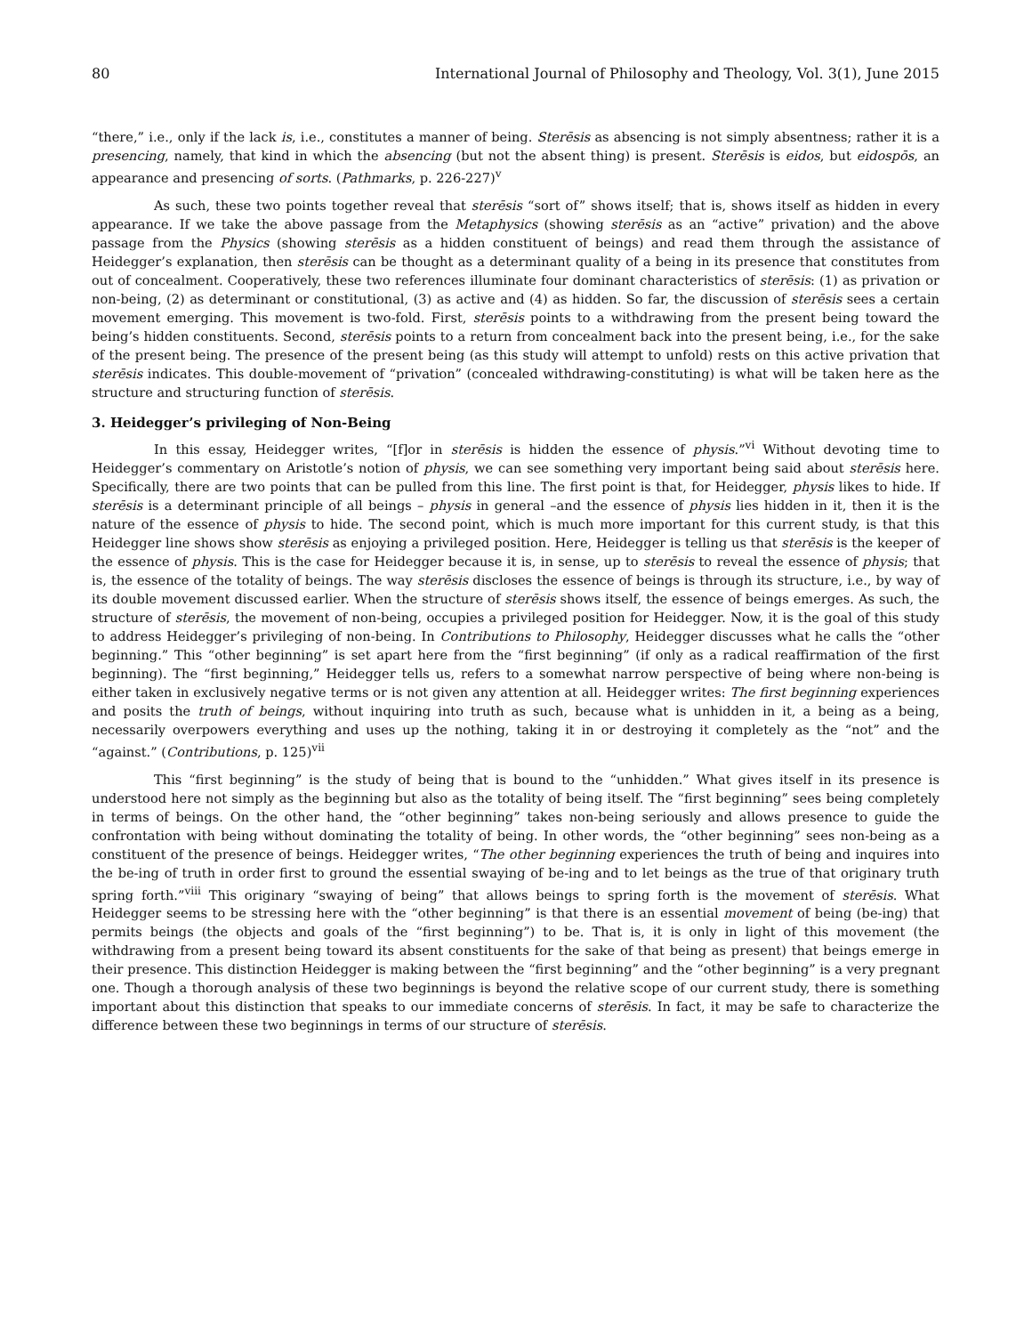80 International Journal of Philosophy and Theology, Vol. 3(1), June 2015
“there,” i.e., only if the lack is, i.e., constitutes a manner of being. Sterēsis as absencing is not simply absentness; rather it is a presencing, namely, that kind in which the absencing (but not the absent thing) is present. Sterēsis is eidos, but eidospōs, an appearance and presencing of sorts. (Pathmarks, p. 226-227)<sup>v</sup>
As such, these two points together reveal that sterēsis “sort of” shows itself; that is, shows itself as hidden in every appearance. If we take the above passage from the Metaphysics (showing sterēsis as an “active” privation) and the above passage from the Physics (showing sterēsis as a hidden constituent of beings) and read them through the assistance of Heidegger’s explanation, then sterēsis can be thought as a determinant quality of a being in its presence that constitutes from out of concealment. Cooperatively, these two references illuminate four dominant characteristics of sterēsis: (1) as privation or non-being, (2) as determinant or constitutional, (3) as active and (4) as hidden. So far, the discussion of sterēsis sees a certain movement emerging. This movement is two-fold. First, sterēsis points to a withdrawing from the present being toward the being’s hidden constituents. Second, sterēsis points to a return from concealment back into the present being, i.e., for the sake of the present being. The presence of the present being (as this study will attempt to unfold) rests on this active privation that sterēsis indicates. This double-movement of “privation” (concealed withdrawing-constituting) is what will be taken here as the structure and structuring function of sterēsis.
3. Heidegger’s privileging of Non-Being
In this essay, Heidegger writes, “[f]or in sterēsis is hidden the essence of physis.”<sup>vi</sup> Without devoting time to Heidegger’s commentary on Aristotle’s notion of physis, we can see something very important being said about sterēsis here. Specifically, there are two points that can be pulled from this line. The first point is that, for Heidegger, physis likes to hide. If sterēsis is a determinant principle of all beings – physis in general –and the essence of physis lies hidden in it, then it is the nature of the essence of physis to hide. The second point, which is much more important for this current study, is that this Heidegger line shows show sterēsis as enjoying a privileged position. Here, Heidegger is telling us that sterēsis is the keeper of the essence of physis. This is the case for Heidegger because it is, in sense, up to sterēsis to reveal the essence of physis; that is, the essence of the totality of beings. The way sterēsis discloses the essence of beings is through its structure, i.e., by way of its double movement discussed earlier. When the structure of sterēsis shows itself, the essence of beings emerges. As such, the structure of sterēsis, the movement of non-being, occupies a privileged position for Heidegger. Now, it is the goal of this study to address Heidegger’s privileging of non-being. In Contributions to Philosophy, Heidegger discusses what he calls the “other beginning.” This “other beginning” is set apart here from the “first beginning” (if only as a radical reaffirmation of the first beginning). The “first beginning,” Heidegger tells us, refers to a somewhat narrow perspective of being where non-being is either taken in exclusively negative terms or is not given any attention at all. Heidegger writes: The first beginning experiences and posits the truth of beings, without inquiring into truth as such, because what is unhidden in it, a being as a being, necessarily overpowers everything and uses up the nothing, taking it in or destroying it completely as the “not” and the “against.” (Contributions, p. 125)<sup>vii</sup>
This “first beginning” is the study of being that is bound to the “unhidden.” What gives itself in its presence is understood here not simply as the beginning but also as the totality of being itself. The “first beginning” sees being completely in terms of beings. On the other hand, the “other beginning” takes non-being seriously and allows presence to guide the confrontation with being without dominating the totality of being. In other words, the “other beginning” sees non-being as a constituent of the presence of beings. Heidegger writes, “The other beginning experiences the truth of being and inquires into the be-ing of truth in order first to ground the essential swaying of be-ing and to let beings as the true of that originary truth spring forth.”<sup>viii</sup> This originary “swaying of being” that allows beings to spring forth is the movement of sterēsis. What Heidegger seems to be stressing here with the “other beginning” is that there is an essential movement of being (be-ing) that permits beings (the objects and goals of the “first beginning”) to be. That is, it is only in light of this movement (the withdrawing from a present being toward its absent constituents for the sake of that being as present) that beings emerge in their presence. This distinction Heidegger is making between the “first beginning” and the “other beginning” is a very pregnant one. Though a thorough analysis of these two beginnings is beyond the relative scope of our current study, there is something important about this distinction that speaks to our immediate concerns of sterēsis. In fact, it may be safe to characterize the difference between these two beginnings in terms of our structure of sterēsis.